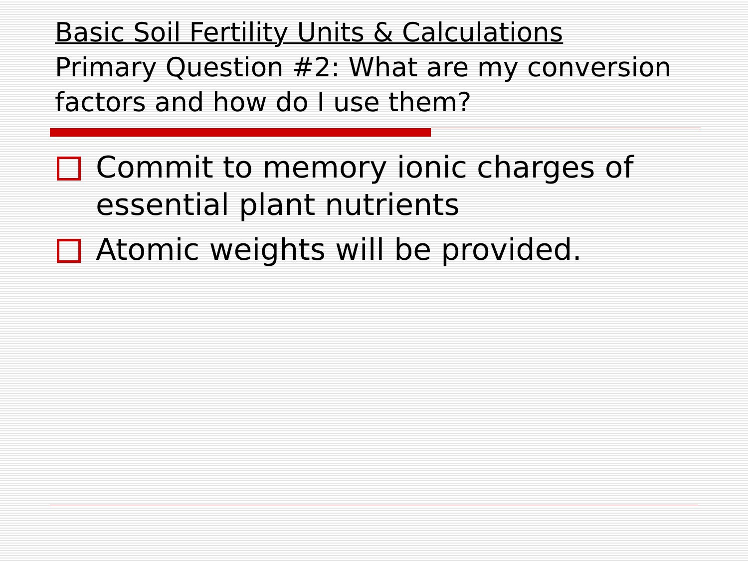Basic Soil Fertility Units & Calculations
Primary Question #2: What are my conversion factors and how do I use them?
Commit to memory ionic charges of essential plant nutrients
Atomic weights will be provided.